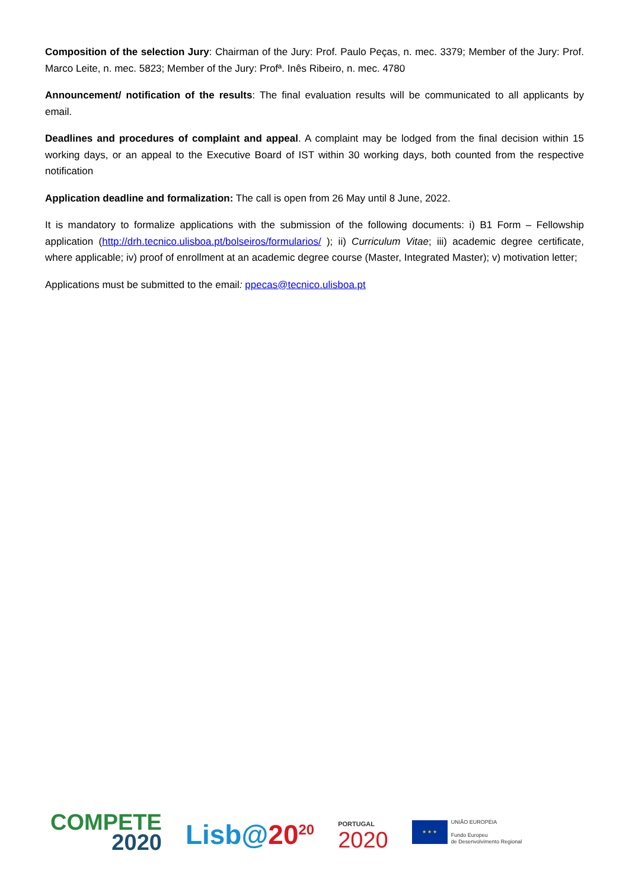Composition of the selection Jury: Chairman of the Jury: Prof. Paulo Peças, n. mec. 3379; Member of the Jury: Prof. Marco Leite, n. mec. 5823; Member of the Jury: Profª. Inês Ribeiro, n. mec. 4780
Announcement/ notification of the results: The final evaluation results will be communicated to all applicants by email.
Deadlines and procedures of complaint and appeal. A complaint may be lodged from the final decision within 15 working days, or an appeal to the Executive Board of IST within 30 working days, both counted from the respective notification
Application deadline and formalization: The call is open from 26 May until 8 June, 2022.
It is mandatory to formalize applications with the submission of the following documents: i) B1 Form – Fellowship application (http://drh.tecnico.ulisboa.pt/bolseiros/formularios/ ); ii) Curriculum Vitae; iii) academic degree certificate, where applicable; iv) proof of enrollment at an academic degree course (Master, Integrated Master); v) motivation letter;
Applications must be submitted to the email: ppecas@tecnico.ulisboa.pt
COMPETE
2020
Lisb@20<sup>20</sup>
PORTUGAL
2020
★ ★ ★
UNIÃO EUROPEIA
Fundo Europeu
de Desenvolvimento Regional